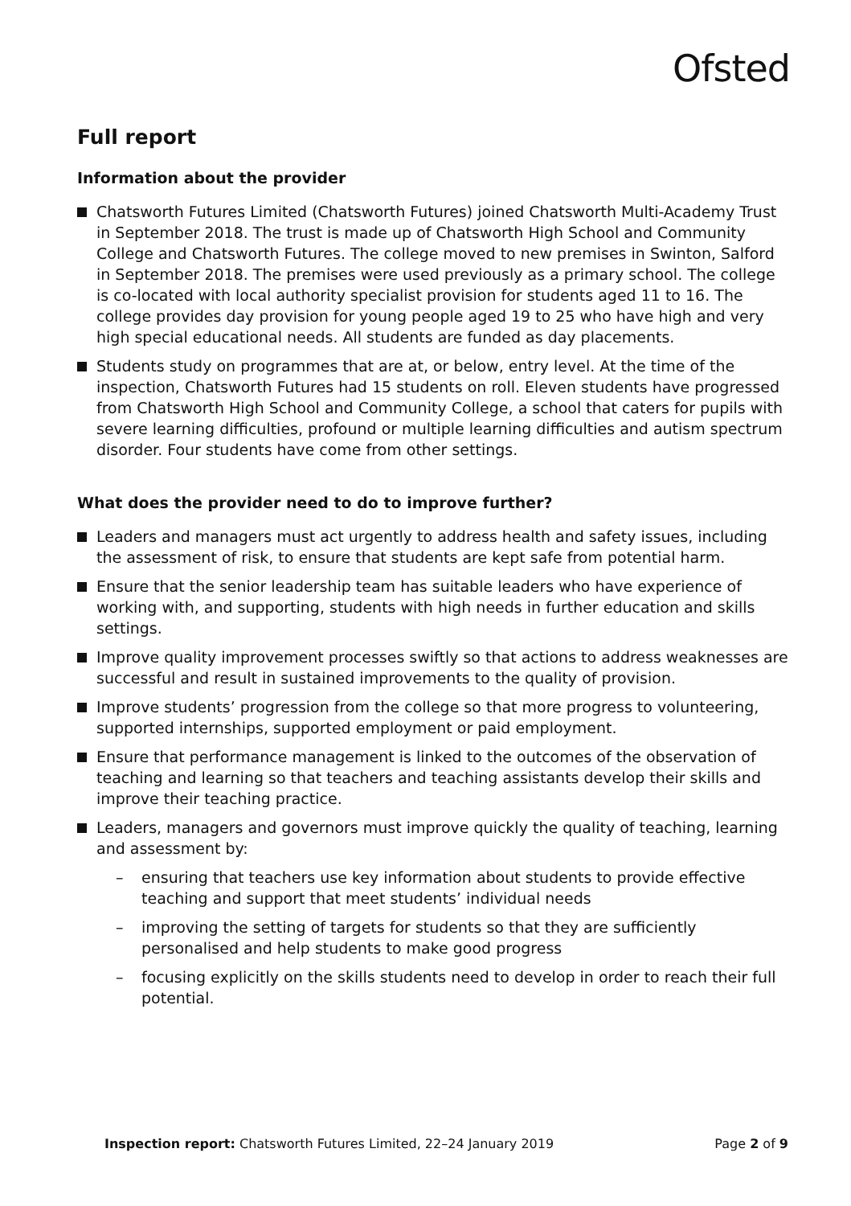Ofsted
Full report
Information about the provider
Chatsworth Futures Limited (Chatsworth Futures) joined Chatsworth Multi-Academy Trust in September 2018. The trust is made up of Chatsworth High School and Community College and Chatsworth Futures. The college moved to new premises in Swinton, Salford in September 2018. The premises were used previously as a primary school. The college is co-located with local authority specialist provision for students aged 11 to 16. The college provides day provision for young people aged 19 to 25 who have high and very high special educational needs. All students are funded as day placements.
Students study on programmes that are at, or below, entry level. At the time of the inspection, Chatsworth Futures had 15 students on roll. Eleven students have progressed from Chatsworth High School and Community College, a school that caters for pupils with severe learning difficulties, profound or multiple learning difficulties and autism spectrum disorder. Four students have come from other settings.
What does the provider need to do to improve further?
Leaders and managers must act urgently to address health and safety issues, including the assessment of risk, to ensure that students are kept safe from potential harm.
Ensure that the senior leadership team has suitable leaders who have experience of working with, and supporting, students with high needs in further education and skills settings.
Improve quality improvement processes swiftly so that actions to address weaknesses are successful and result in sustained improvements to the quality of provision.
Improve students’ progression from the college so that more progress to volunteering, supported internships, supported employment or paid employment.
Ensure that performance management is linked to the outcomes of the observation of teaching and learning so that teachers and teaching assistants develop their skills and improve their teaching practice.
Leaders, managers and governors must improve quickly the quality of teaching, learning and assessment by:
– ensuring that teachers use key information about students to provide effective teaching and support that meet students’ individual needs
– improving the setting of targets for students so that they are sufficiently personalised and help students to make good progress
– focusing explicitly on the skills students need to develop in order to reach their full potential.
Inspection report: Chatsworth Futures Limited, 22–24 January 2019 Page 2 of 9